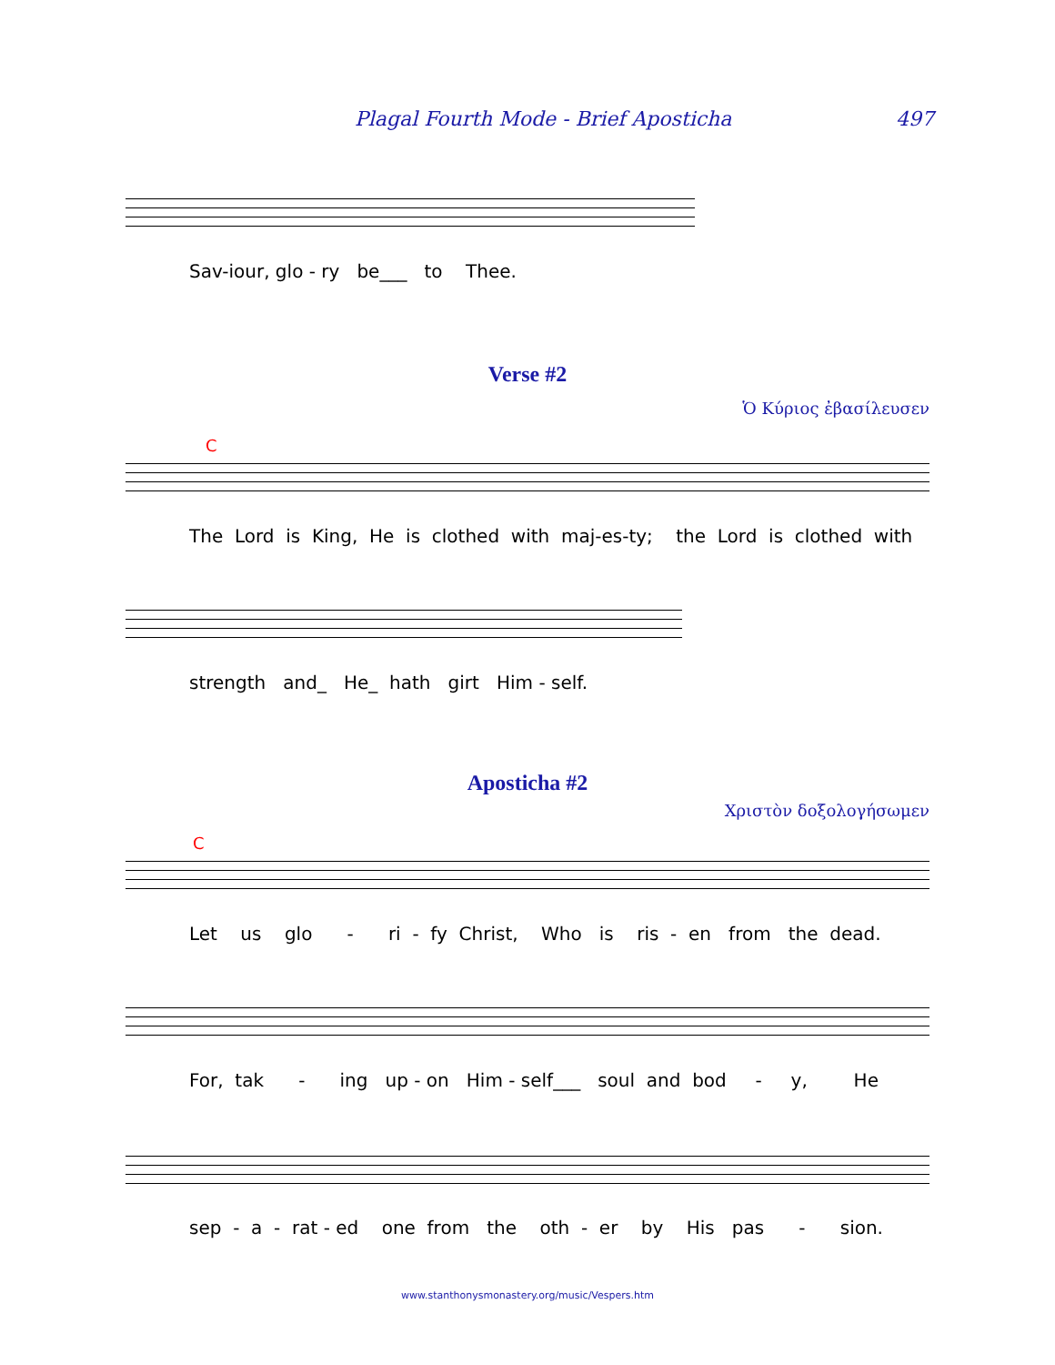Plagal Fourth Mode - Brief Aposticha 497
Sav-iour, glo - ry be___ to Thee.
Verse #2
Ὁ Κύριος ἐβασίλευσεν
C
The Lord is King, He is clothed with maj-es-ty; the Lord is clothed with
strength and_ He_ hath girt Him - self.
Aposticha #2
Χριστὸν δοξολογήσωμεν
C
Let us glo - ri - fy Christ, Who is ris - en from the dead.
For, tak - ing up - on Him - self___ soul and bod - y, He
sep - a - rat - ed one from the oth - er by His pas - sion.
www.stanthonysmonastery.org/music/Vespers.htm